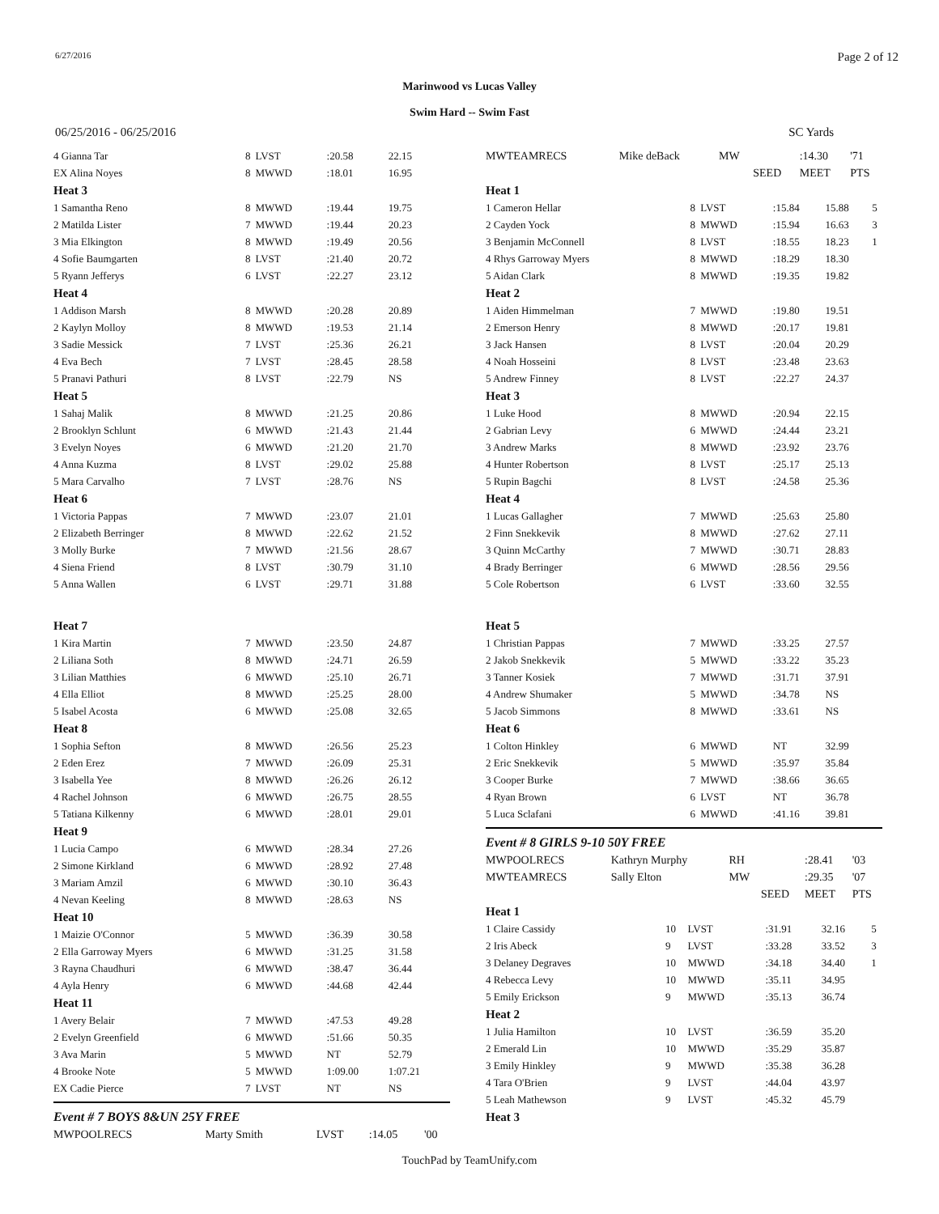6/27/2016 Page 2 of 12
Marinwood vs Lucas Valley
Swim Hard -- Swim Fast
06/25/2016 - 06/25/2016 SC Yards
| 4 Gianna Tar | 8 | LVST | :20.58 | 22.15 |
| EX Alina Noyes | 8 | MWWD | :18.01 | 16.95 |
| Heat 3 | | | | |
| 1 Samantha Reno | 8 | MWWD | :19.44 | 19.75 |
| 2 Matilda Lister | 7 | MWWD | :19.44 | 20.23 |
| 3 Mia Elkington | 8 | MWWD | :19.49 | 20.56 |
| 4 Sofie Baumgarten | 8 | LVST | :21.40 | 20.72 |
| 5 Ryann Jefferys | 6 | LVST | :22.27 | 23.12 |
| Heat 4 | | | | |
| 1 Addison Marsh | 8 | MWWD | :20.28 | 20.89 |
| 2 Kaylyn Molloy | 8 | MWWD | :19.53 | 21.14 |
| 3 Sadie Messick | 7 | LVST | :25.36 | 26.21 |
| 4 Eva Bech | 7 | LVST | :28.45 | 28.58 |
| 5 Pranavi Pathuri | 8 | LVST | :22.79 | NS |
| Heat 5 | | | | |
| 1 Sahaj Malik | 8 | MWWD | :21.25 | 20.86 |
| 2 Brooklyn Schlunt | 6 | MWWD | :21.43 | 21.44 |
| 3 Evelyn Noyes | 6 | MWWD | :21.20 | 21.70 |
| 4 Anna Kuzma | 8 | LVST | :29.02 | 25.88 |
| 5 Mara Carvalho | 7 | LVST | :28.76 | NS |
| Heat 6 | | | | |
| 1 Victoria Pappas | 7 | MWWD | :23.07 | 21.01 |
| 2 Elizabeth Berringer | 8 | MWWD | :22.62 | 21.52 |
| 3 Molly Burke | 7 | MWWD | :21.56 | 28.67 |
| 4 Siena Friend | 8 | LVST | :30.79 | 31.10 |
| 5 Anna Wallen | 6 | LVST | :29.71 | 31.88 |
| Heat 7 | | | | |
| 1 Kira Martin | 7 | MWWD | :23.50 | 24.87 |
| 2 Liliana Soth | 8 | MWWD | :24.71 | 26.59 |
| 3 Lilian Matthies | 6 | MWWD | :25.10 | 26.71 |
| 4 Ella Elliot | 8 | MWWD | :25.25 | 28.00 |
| 5 Isabel Acosta | 6 | MWWD | :25.08 | 32.65 |
| Heat 8 | | | | |
| 1 Sophia Sefton | 8 | MWWD | :26.56 | 25.23 |
| 2 Eden Erez | 7 | MWWD | :26.09 | 25.31 |
| 3 Isabella Yee | 8 | MWWD | :26.26 | 26.12 |
| 4 Rachel Johnson | 6 | MWWD | :26.75 | 28.55 |
| 5 Tatiana Kilkenny | 6 | MWWD | :28.01 | 29.01 |
| Heat 9 | | | | |
| 1 Lucia Campo | 6 | MWWD | :28.34 | 27.26 |
| 2 Simone Kirkland | 6 | MWWD | :28.92 | 27.48 |
| 3 Mariam Amzil | 6 | MWWD | :30.10 | 36.43 |
| 4 Nevan Keeling | 8 | MWWD | :28.63 | NS |
| Heat 10 | | | | |
| 1 Maizie O'Connor | 5 | MWWD | :36.39 | 30.58 |
| 2 Ella Garroway Myers | 6 | MWWD | :31.25 | 31.58 |
| 3 Rayna Chaudhuri | 6 | MWWD | :38.47 | 36.44 |
| 4 Ayla Henry | 6 | MWWD | :44.68 | 42.44 |
| Heat 11 | | | | |
| 1 Avery Belair | 7 | MWWD | :47.53 | 49.28 |
| 2 Evelyn Greenfield | 6 | MWWD | :51.66 | 50.35 |
| 3 Ava Marin | 5 | MWWD | NT | 52.79 |
| 4 Brooke Note | 5 | MWWD | 1:09.00 | 1:07.21 |
| EX Cadie Pierce | 7 | LVST | NT | NS |
Event # 7 BOYS 8&UN 25Y FREE
| MWPOOLRECS | Marty Smith | LVST | :14.05 | '00 |
| MWTEAMRECS | Mike deBack | MW | | :14.30 | '71 |
| | | | SEED | MEET | PTS |
| Heat 1 | | | | | |
| 1 Cameron Hellar | 8 | LVST | :15.84 | 15.88 | 5 |
| 2 Cayden Yock | 8 | MWWD | :15.94 | 16.63 | 3 |
| 3 Benjamin McConnell | 8 | LVST | :18.55 | 18.23 | 1 |
| 4 Rhys Garroway Myers | 8 | MWWD | :18.29 | 18.30 | |
| 5 Aidan Clark | 8 | MWWD | :19.35 | 19.82 | |
| Heat 2 | | | | | |
| 1 Aiden Himmelman | 7 | MWWD | :19.80 | 19.51 | |
| 2 Emerson Henry | 8 | MWWD | :20.17 | 19.81 | |
| 3 Jack Hansen | 8 | LVST | :20.04 | 20.29 | |
| 4 Noah Hosseini | 8 | LVST | :23.48 | 23.63 | |
| 5 Andrew Finney | 8 | LVST | :22.27 | 24.37 | |
| Heat 3 | | | | | |
| 1 Luke Hood | 8 | MWWD | :20.94 | 22.15 | |
| 2 Gabrian Levy | 6 | MWWD | :24.44 | 23.21 | |
| 3 Andrew Marks | 8 | MWWD | :23.92 | 23.76 | |
| 4 Hunter Robertson | 8 | LVST | :25.17 | 25.13 | |
| 5 Rupin Bagchi | 8 | LVST | :24.58 | 25.36 | |
| Heat 4 | | | | | |
| 1 Lucas Gallagher | 7 | MWWD | :25.63 | 25.80 | |
| 2 Finn Snekkevik | 8 | MWWD | :27.62 | 27.11 | |
| 3 Quinn McCarthy | 7 | MWWD | :30.71 | 28.83 | |
| 4 Brady Berringer | 6 | MWWD | :28.56 | 29.56 | |
| 5 Cole Robertson | 6 | LVST | :33.60 | 32.55 | |
| Heat 5 | | | | | |
| 1 Christian Pappas | 7 | MWWD | :33.25 | 27.57 | |
| 2 Jakob Snekkevik | 5 | MWWD | :33.22 | 35.23 | |
| 3 Tanner Kosiek | 7 | MWWD | :31.71 | 37.91 | |
| 4 Andrew Shumaker | 5 | MWWD | :34.78 | NS | |
| 5 Jacob Simmons | 8 | MWWD | :33.61 | NS | |
| Heat 6 | | | | | |
| 1 Colton Hinkley | 6 | MWWD | NT | 32.99 | |
| 2 Eric Snekkevik | 5 | MWWD | :35.97 | 35.84 | |
| 3 Cooper Burke | 7 | MWWD | :38.66 | 36.65 | |
| 4 Ryan Brown | 6 | LVST | NT | 36.78 | |
| 5 Luca Sclafani | 6 | MWWD | :41.16 | 39.81 | |
Event # 8 GIRLS 9-10 50Y FREE
| MWPOOLRECS | Kathryn Murphy | RH | | :28.41 | '03 |
| MWTEAMRECS | Sally Elton | MW | | :29.35 | '07 |
| | | | SEED | MEET | PTS |
| Heat 1 | | | | | |
| 1 Claire Cassidy | 10 | LVST | :31.91 | 32.16 | 5 |
| 2 Iris Abeck | 9 | LVST | :33.28 | 33.52 | 3 |
| 3 Delaney Degraves | 10 | MWWD | :34.18 | 34.40 | 1 |
| 4 Rebecca Levy | 10 | MWWD | :35.11 | 34.95 | |
| 5 Emily Erickson | 9 | MWWD | :35.13 | 36.74 | |
| Heat 2 | | | | | |
| 1 Julia Hamilton | 10 | LVST | :36.59 | 35.20 | |
| 2 Emerald Lin | 10 | MWWD | :35.29 | 35.87 | |
| 3 Emily Hinkley | 9 | MWWD | :35.38 | 36.28 | |
| 4 Tara O'Brien | 9 | LVST | :44.04 | 43.97 | |
| 5 Leah Mathewson | 9 | LVST | :45.32 | 45.79 | |
| Heat 3 | | | | | |
TouchPad by TeamUnify.com